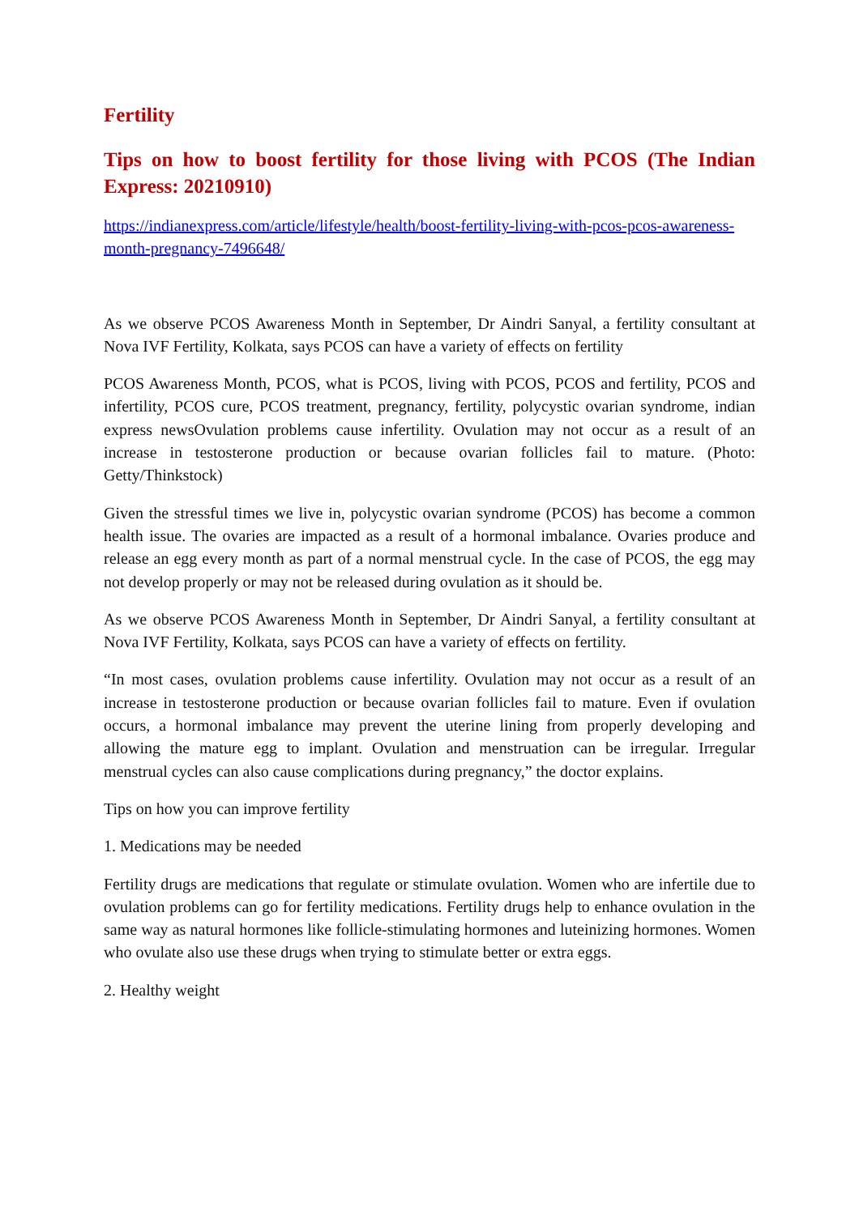Fertility
Tips on how to boost fertility for those living with PCOS (The Indian Express: 20210910)
https://indianexpress.com/article/lifestyle/health/boost-fertility-living-with-pcos-pcos-awareness-month-pregnancy-7496648/
As we observe PCOS Awareness Month in September, Dr Aindri Sanyal, a fertility consultant at Nova IVF Fertility, Kolkata, says PCOS can have a variety of effects on fertility
PCOS Awareness Month, PCOS, what is PCOS, living with PCOS, PCOS and fertility, PCOS and infertility, PCOS cure, PCOS treatment, pregnancy, fertility, polycystic ovarian syndrome, indian express newsOvulation problems cause infertility. Ovulation may not occur as a result of an increase in testosterone production or because ovarian follicles fail to mature. (Photo: Getty/Thinkstock)
Given the stressful times we live in, polycystic ovarian syndrome (PCOS) has become a common health issue. The ovaries are impacted as a result of a hormonal imbalance. Ovaries produce and release an egg every month as part of a normal menstrual cycle. In the case of PCOS, the egg may not develop properly or may not be released during ovulation as it should be.
As we observe PCOS Awareness Month in September, Dr Aindri Sanyal, a fertility consultant at Nova IVF Fertility, Kolkata, says PCOS can have a variety of effects on fertility.
“In most cases, ovulation problems cause infertility. Ovulation may not occur as a result of an increase in testosterone production or because ovarian follicles fail to mature. Even if ovulation occurs, a hormonal imbalance may prevent the uterine lining from properly developing and allowing the mature egg to implant. Ovulation and menstruation can be irregular. Irregular menstrual cycles can also cause complications during pregnancy,” the doctor explains.
Tips on how you can improve fertility
1. Medications may be needed
Fertility drugs are medications that regulate or stimulate ovulation. Women who are infertile due to ovulation problems can go for fertility medications. Fertility drugs help to enhance ovulation in the same way as natural hormones like follicle-stimulating hormones and luteinizing hormones. Women who ovulate also use these drugs when trying to stimulate better or extra eggs.
2. Healthy weight